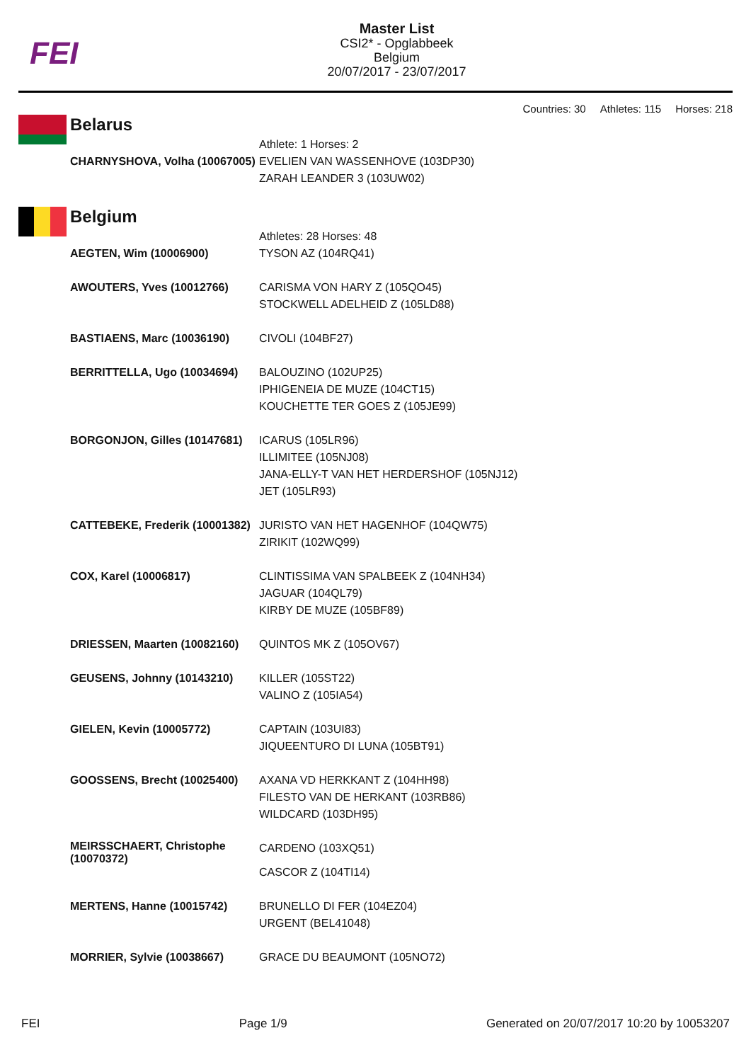FEI
Master List
CSI2* - Opglabbeek
Belgium
20/07/2017 - 23/07/2017
Countries: 30 Athletes: 115 Horses: 218
Belarus
| | Athlete: 1 Horses: 2 |
| CHARNYSHOVA, Volha (10067005) | EVELIEN VAN WASSENHOVE (103DP30) ZARAH LEANDER 3 (103UW02) |
Belgium
| | Athletes: 28 Horses: 48 |
| AEGTEN, Wim (10006900) | TYSON AZ (104RQ41) |
| AWOUTERS, Yves (10012766) | CARISMA VON HARY Z (105QO45) STOCKWELL ADELHEID Z (105LD88) |
| BASTIAENS, Marc (10036190) | CIVOLI (104BF27) |
| BERRITTELLA, Ugo (10034694) | BALOUZINO (102UP25) IPHIGENEIA DE MUZE (104CT15) KOUCHETTE TER GOES Z (105JE99) |
| BORGONJON, Gilles (10147681) | ICARUS (105LR96) ILLIMITEE (105NJ08) JANA-ELLY-T VAN HET HERDERSHOF (105NJ12) JET (105LR93) |
| CATTEBEKE, Frederik (10001382) | JURISTO VAN HET HAGENHOF (104QW75) ZIRIKIT (102WQ99) |
| COX, Karel (10006817) | CLINTISSIMA VAN SPALBEEK Z (104NH34) JAGUAR (104QL79) KIRBY DE MUZE (105BF89) |
| DRIESSEN, Maarten (10082160) | QUINTOS MK Z (105OV67) |
| GEUSENS, Johnny (10143210) | KILLER (105ST22) VALINO Z (105IA54) |
| GIELEN, Kevin (10005772) | CAPTAIN (103UI83) JIQUEENTURO DI LUNA (105BT91) |
| GOOSSENS, Brecht (10025400) | AXANA VD HERKKANT Z (104HH98) FILESTO VAN DE HERKANT (103RB86) WILDCARD (103DH95) |
| MEIRSSCHAERT, Christophe (10070372) | CARDENO (103XQ51) CASCOR Z (104TI14) |
| MERTENS, Hanne (10015742) | BRUNELLO DI FER (104EZ04) URGENT (BEL41048) |
| MORRIER, Sylvie (10038667) | GRACE DU BEAUMONT (105NO72) |
FEI Page 1/9 Generated on 20/07/2017 10:20 by 10053207